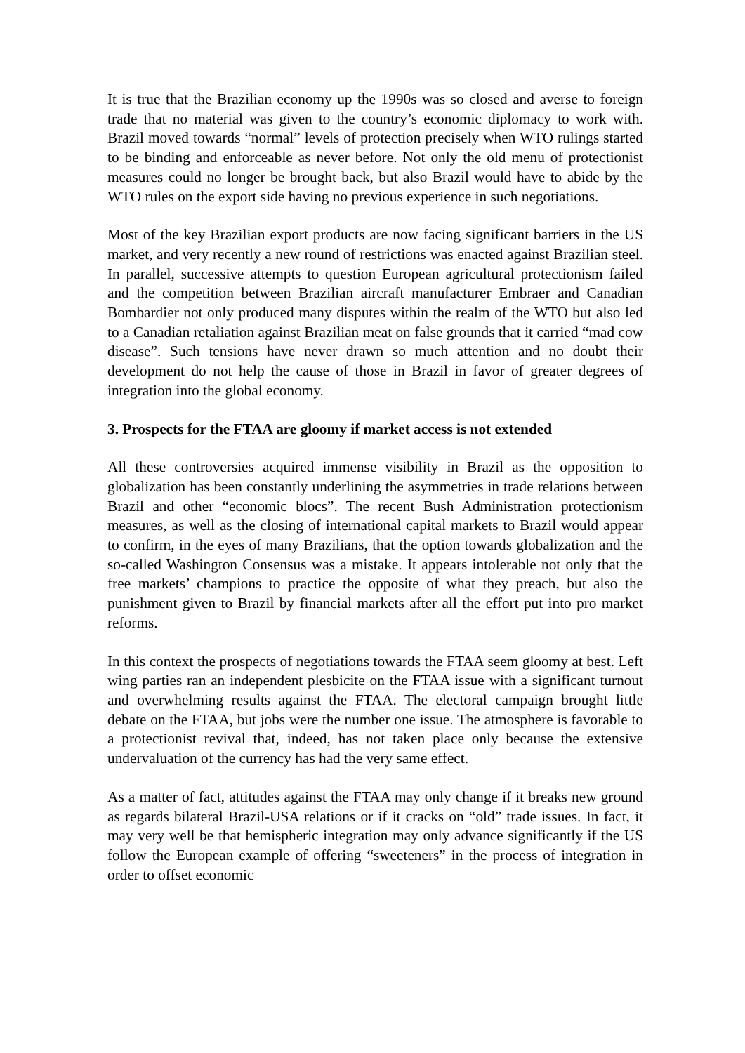It is true that the Brazilian economy up the 1990s was so closed and averse to foreign trade that no material was given to the country’s economic diplomacy to work with. Brazil moved towards “normal” levels of protection precisely when WTO rulings started to be binding and enforceable as never before. Not only the old menu of protectionist measures could no longer be brought back, but also Brazil would have to abide by the WTO rules on the export side having no previous experience in such negotiations.
Most of the key Brazilian export products are now facing significant barriers in the US market, and very recently a new round of restrictions was enacted against Brazilian steel. In parallel, successive attempts to question European agricultural protectionism failed and the competition between Brazilian aircraft manufacturer Embraer and Canadian Bombardier not only produced many disputes within the realm of the WTO but also led to a Canadian retaliation against Brazilian meat on false grounds that it carried “mad cow disease”. Such tensions have never drawn so much attention and no doubt their development do not help the cause of those in Brazil in favor of greater degrees of integration into the global economy.
3. Prospects for the FTAA are gloomy if market access is not extended
All these controversies acquired immense visibility in Brazil as the opposition to globalization has been constantly underlining the asymmetries in trade relations between Brazil and other “economic blocs”. The recent Bush Administration protectionism measures, as well as the closing of international capital markets to Brazil would appear to confirm, in the eyes of many Brazilians, that the option towards globalization and the so-called Washington Consensus was a mistake. It appears intolerable not only that the free markets’ champions to practice the opposite of what they preach, but also the punishment given to Brazil by financial markets after all the effort put into pro market reforms.
In this context the prospects of negotiations towards the FTAA seem gloomy at best. Left wing parties ran an independent plesbicite on the FTAA issue with a significant turnout and overwhelming results against the FTAA. The electoral campaign brought little debate on the FTAA, but jobs were the number one issue. The atmosphere is favorable to a protectionist revival that, indeed, has not taken place only because the extensive undervaluation of the currency has had the very same effect.
As a matter of fact, attitudes against the FTAA may only change if it breaks new ground as regards bilateral Brazil-USA relations or if it cracks on “old” trade issues. In fact, it may very well be that hemispheric integration may only advance significantly if the US follow the European example of offering “sweeteners” in the process of integration in order to offset economic